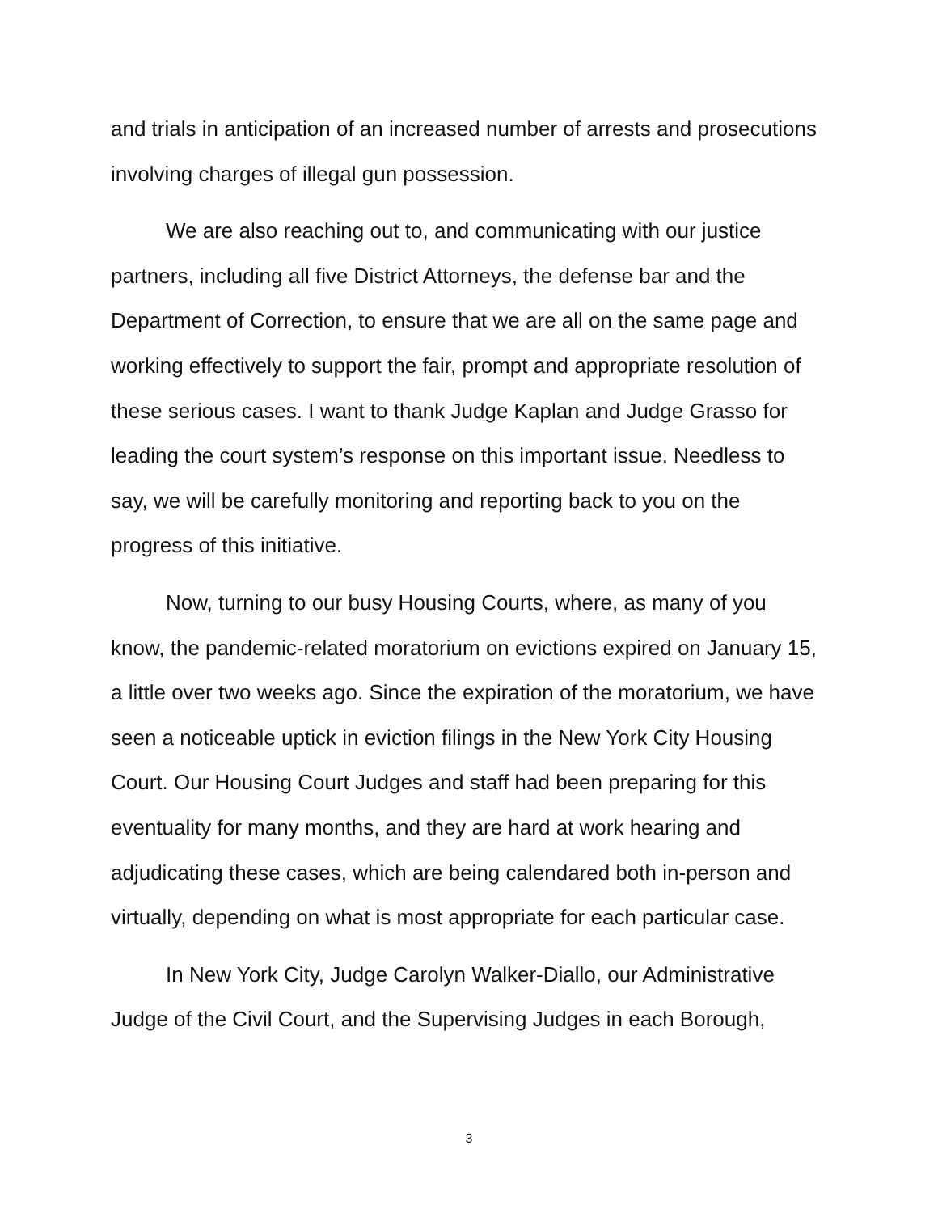and trials in anticipation of an increased number of arrests and prosecutions involving charges of illegal gun possession.
We are also reaching out to, and communicating with our justice partners, including all five District Attorneys, the defense bar and the Department of Correction, to ensure that we are all on the same page and working effectively to support the fair, prompt and appropriate resolution of these serious cases. I want to thank Judge Kaplan and Judge Grasso for leading the court system’s response on this important issue. Needless to say, we will be carefully monitoring and reporting back to you on the progress of this initiative.
Now, turning to our busy Housing Courts, where, as many of you know, the pandemic-related moratorium on evictions expired on January 15, a little over two weeks ago. Since the expiration of the moratorium, we have seen a noticeable uptick in eviction filings in the New York City Housing Court. Our Housing Court Judges and staff had been preparing for this eventuality for many months, and they are hard at work hearing and adjudicating these cases, which are being calendared both in-person and virtually, depending on what is most appropriate for each particular case.
In New York City, Judge Carolyn Walker-Diallo, our Administrative Judge of the Civil Court, and the Supervising Judges in each Borough,
3